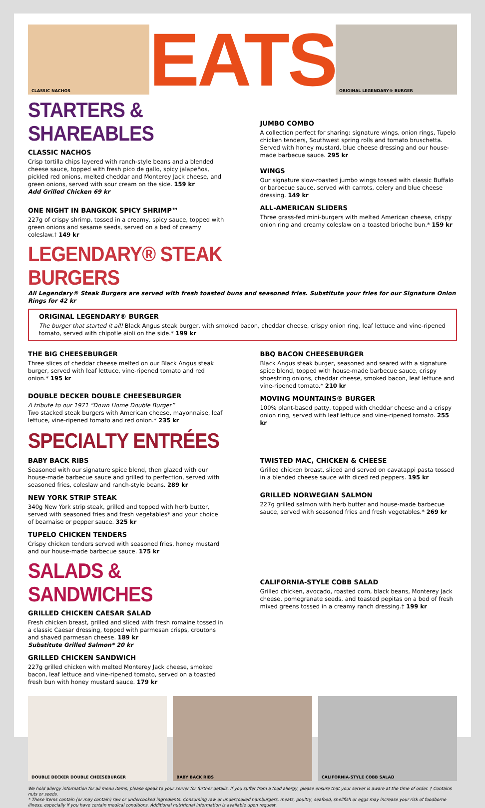CLASSIC NACHOS
EATS
ORIGINAL LEGENDARY® BURGER
STARTERS & SHAREABLES
CLASSIC NACHOS
Crisp tortilla chips layered with ranch-style beans and a blended cheese sauce, topped with fresh pico de gallo, spicy jalapeños, pickled red onions, melted cheddar and Monterey Jack cheese, and green onions, served with sour cream on the side. 159 kr
Add Grilled Chicken 69 kr
ONE NIGHT IN BANGKOK SPICY SHRIMP™
227g of crispy shrimp, tossed in a creamy, spicy sauce, topped with green onions and sesame seeds, served on a bed of creamy coleslaw.† 149 kr
LEGENDARY® STEAK BURGERS
JUMBO COMBO
A collection perfect for sharing: signature wings, onion rings, Tupelo chicken tenders, Southwest spring rolls and tomato bruschetta. Served with honey mustard, blue cheese dressing and our house-made barbecue sauce. 295 kr
WINGS
Our signature slow-roasted jumbo wings tossed with classic Buffalo or barbecue sauce, served with carrots, celery and blue cheese dressing. 149 kr
ALL-AMERICAN SLIDERS
Three grass-fed mini-burgers with melted American cheese, crispy onion ring and creamy coleslaw on a toasted brioche bun.* 159 kr
All Legendary® Steak Burgers are served with fresh toasted buns and seasoned fries. Substitute your fries for our Signature Onion Rings for 42 kr
ORIGINAL LEGENDARY® BURGER
The burger that started it all! Black Angus steak burger, with smoked bacon, cheddar cheese, crispy onion ring, leaf lettuce and vine-ripened tomato, served with chipotle aioli on the side.* 199 kr
THE BIG CHEESEBURGER
Three slices of cheddar cheese melted on our Black Angus steak burger, served with leaf lettuce, vine-ripened tomato and red onion.* 195 kr
DOUBLE DECKER DOUBLE CHEESEBURGER
A tribute to our 1971 “Down Home Double Burger”
Two stacked steak burgers with American cheese, mayonnaise, leaf lettuce, vine-ripened tomato and red onion.* 235 kr
SPECIALTY ENTRÉES
BABY BACK RIBS
Seasoned with our signature spice blend, then glazed with our house-made barbecue sauce and grilled to perfection, served with seasoned fries, coleslaw and ranch-style beans. 289 kr
NEW YORK STRIP STEAK
340g New York strip steak, grilled and topped with herb butter, served with seasoned fries and fresh vegetables* and your choice of bearnaise or pepper sauce. 325 kr
TUPELO CHICKEN TENDERS
Crispy chicken tenders served with seasoned fries, honey mustard and our house-made barbecue sauce. 175 kr
SALADS & SANDWICHES
GRILLED CHICKEN CAESAR SALAD
Fresh chicken breast, grilled and sliced with fresh romaine tossed in a classic Caesar dressing, topped with parmesan crisps, croutons and shaved parmesan cheese. 189 kr
Substitute Grilled Salmon* 20 kr
GRILLED CHICKEN SANDWICH
227g grilled chicken with melted Monterey Jack cheese, smoked bacon, leaf lettuce and vine-ripened tomato, served on a toasted fresh bun with honey mustard sauce. 179 kr
BBQ BACON CHEESEBURGER
Black Angus steak burger, seasoned and seared with a signature spice blend, topped with house-made barbecue sauce, crispy shoestring onions, cheddar cheese, smoked bacon, leaf lettuce and vine-ripened tomato.* 210 kr
MOVING MOUNTAINS® BURGER
100% plant-based patty, topped with cheddar cheese and a crispy onion ring, served with leaf lettuce and vine-ripened tomato. 255 kr
TWISTED MAC, CHICKEN & CHEESE
Grilled chicken breast, sliced and served on cavatappi pasta tossed in a blended cheese sauce with diced red peppers. 195 kr
GRILLED NORWEGIAN SALMON
227g grilled salmon with herb butter and house-made barbecue sauce, served with seasoned fries and fresh vegetables.* 269 kr
CALIFORNIA-STYLE COBB SALAD
Grilled chicken, avocado, roasted corn, black beans, Monterey Jack cheese, pomegranate seeds, and toasted pepitas on a bed of fresh mixed greens tossed in a creamy ranch dressing.† 199 kr
DOUBLE DECKER DOUBLE CHEESEBURGER
BABY BACK RIBS CALIFORNIA-STYLE COBB SALAD
We hold allergy information for all menu items, please speak to your server for further details. If you suffer from a food allergy, please ensure that your server is aware at the time of order. † Contains nuts or seeds.
* These items contain (or may contain) raw or undercooked ingredients. Consuming raw or undercooked hamburgers, meats, poultry, seafood, shellfish or eggs may increase your risk of foodborne illness, especially if you have certain medical conditions. Additional nutritional information is available upon request.